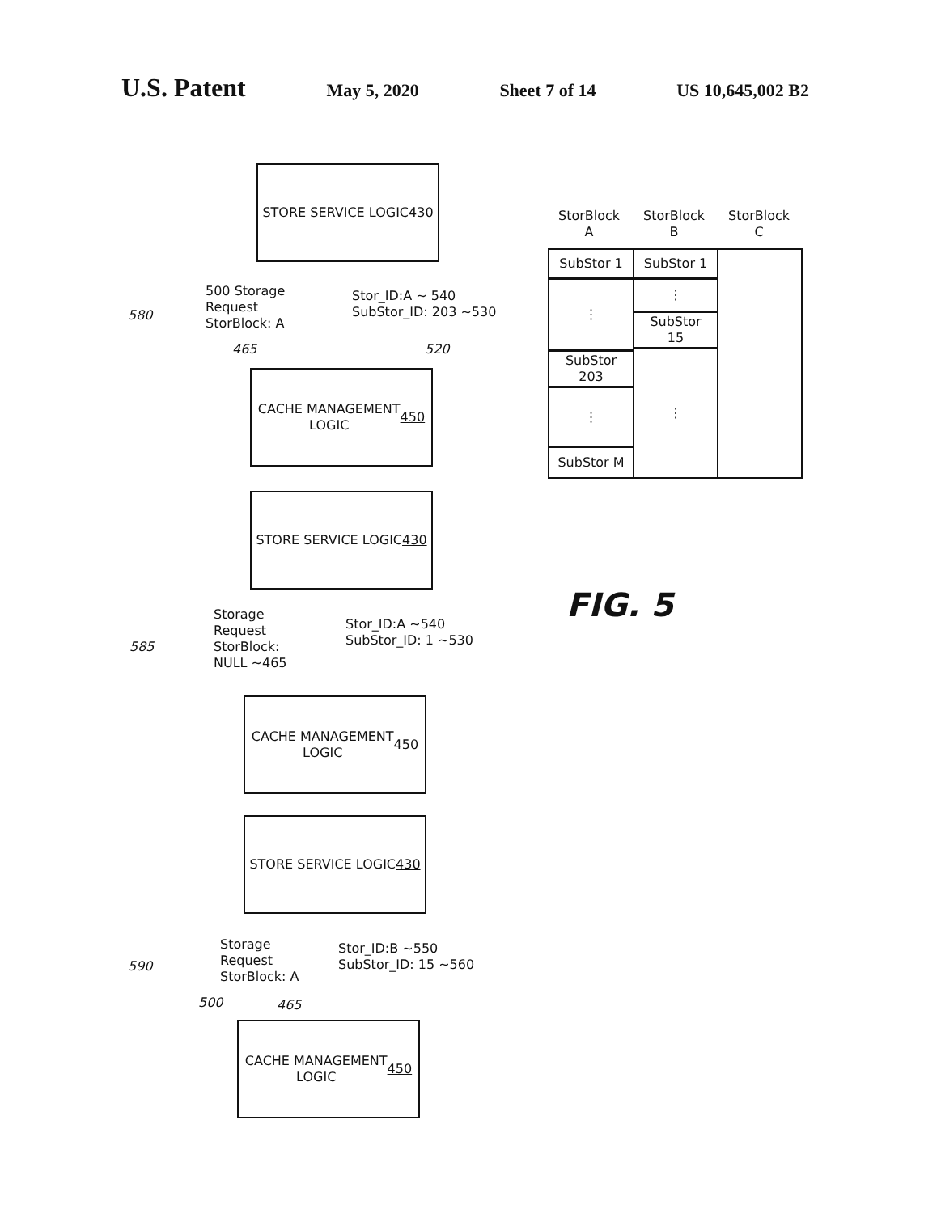U.S. Patent May 5, 2020 Sheet 7 of 14 US 10,645,002 B2
580
STORE SERVICE LOGIC
430
500 Storage
Request
StorBlock: A
Stor_ID:A ~ 540
SubStor_ID: 203 ~530
465 520
CACHE MANAGEMENT
LOGIC 450
StorBlock
A
StorBlock
B
StorBlock
C
SubStor 1
⋮
SubStor
203
⋮
SubStor M
SubStor 1
⋮
SubStor
15
⋮
FIG. 5
585
STORE SERVICE LOGIC
430
Storage
Request
StorBlock:
NULL ~465
Stor_ID:A ~540
SubStor_ID: 1 ~530
CACHE MANAGEMENT
LOGIC 450
590
STORE SERVICE LOGIC
430
Storage
Request
StorBlock: A
500 465
Stor_ID:B ~550
SubStor_ID: 15 ~560
CACHE MANAGEMENT
LOGIC 450